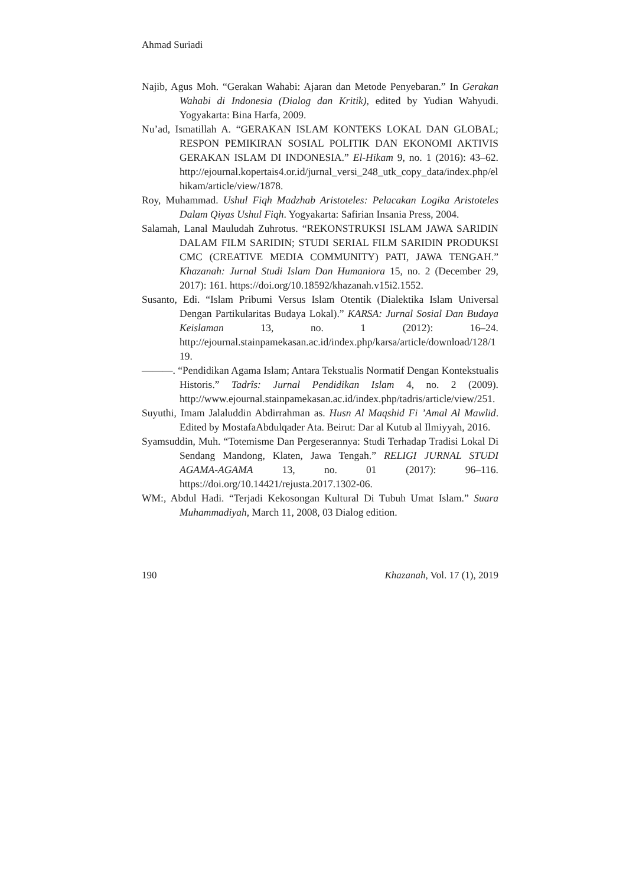Ahmad Suriadi
Najib, Agus Moh. “Gerakan Wahabi: Ajaran dan Metode Penyebaran.” In Gerakan Wahabi di Indonesia (Dialog dan Kritik), edited by Yudian Wahyudi. Yogyakarta: Bina Harfa, 2009.
Nu’ad, Ismatillah A. “GERAKAN ISLAM KONTEKS LOKAL DAN GLOBAL; RESPON PEMIKIRAN SOSIAL POLITIK DAN EKONOMI AKTIVIS GERAKAN ISLAM DI INDONESIA.” El-Hikam 9, no. 1 (2016): 43–62. http://ejournal.kopertais4.or.id/jurnal_versi_248_utk_copy_data/index.php/elhikam/article/view/1878.
Roy, Muhammad. Ushul Fiqh Madzhab Aristoteles: Pelacakan Logika Aristoteles Dalam Qiyas Ushul Fiqh. Yogyakarta: Safirian Insania Press, 2004.
Salamah, Lanal Mauludah Zuhrotus. “REKONSTRUKSI ISLAM JAWA SARIDIN DALAM FILM SARIDIN; STUDI SERIAL FILM SARIDIN PRODUKSI CMC (CREATIVE MEDIA COMMUNITY) PATI, JAWA TENGAH.” Khazanah: Jurnal Studi Islam Dan Humaniora 15, no. 2 (December 29, 2017): 161. https://doi.org/10.18592/khazanah.v15i2.1552.
Susanto, Edi. “Islam Pribumi Versus Islam Otentik (Dialektika Islam Universal Dengan Partikularitas Budaya Lokal).” KARSA: Jurnal Sosial Dan Budaya Keislaman 13, no. 1 (2012): 16–24. http://ejournal.stainpamekasan.ac.id/index.php/karsa/article/download/128/119.
———. “Pendidikan Agama Islam; Antara Tekstualis Normatif Dengan Kontekstualis Historis.” Tadrîs: Jurnal Pendidikan Islam 4, no. 2 (2009). http://www.ejournal.stainpamekasan.ac.id/index.php/tadris/article/view/251.
Suyuthi, Imam Jalaluddin Abdirrahman as. Husn Al Maqshid Fi ’Amal Al Mawlid. Edited by MostafaAbdulqader Ata. Beirut: Dar al Kutub al Ilmiyyah, 2016.
Syamsuddin, Muh. “Totemisme Dan Pergeserannya: Studi Terhadap Tradisi Lokal Di Sendang Mandong, Klaten, Jawa Tengah.” RELIGI JURNAL STUDI AGAMA-AGAMA 13, no. 01 (2017): 96–116. https://doi.org/10.14421/rejusta.2017.1302-06.
WM:, Abdul Hadi. “Terjadi Kekosongan Kultural Di Tubuh Umat Islam.” Suara Muhammadiyah, March 11, 2008, 03 Dialog edition.
190 Khazanah, Vol. 17 (1), 2019